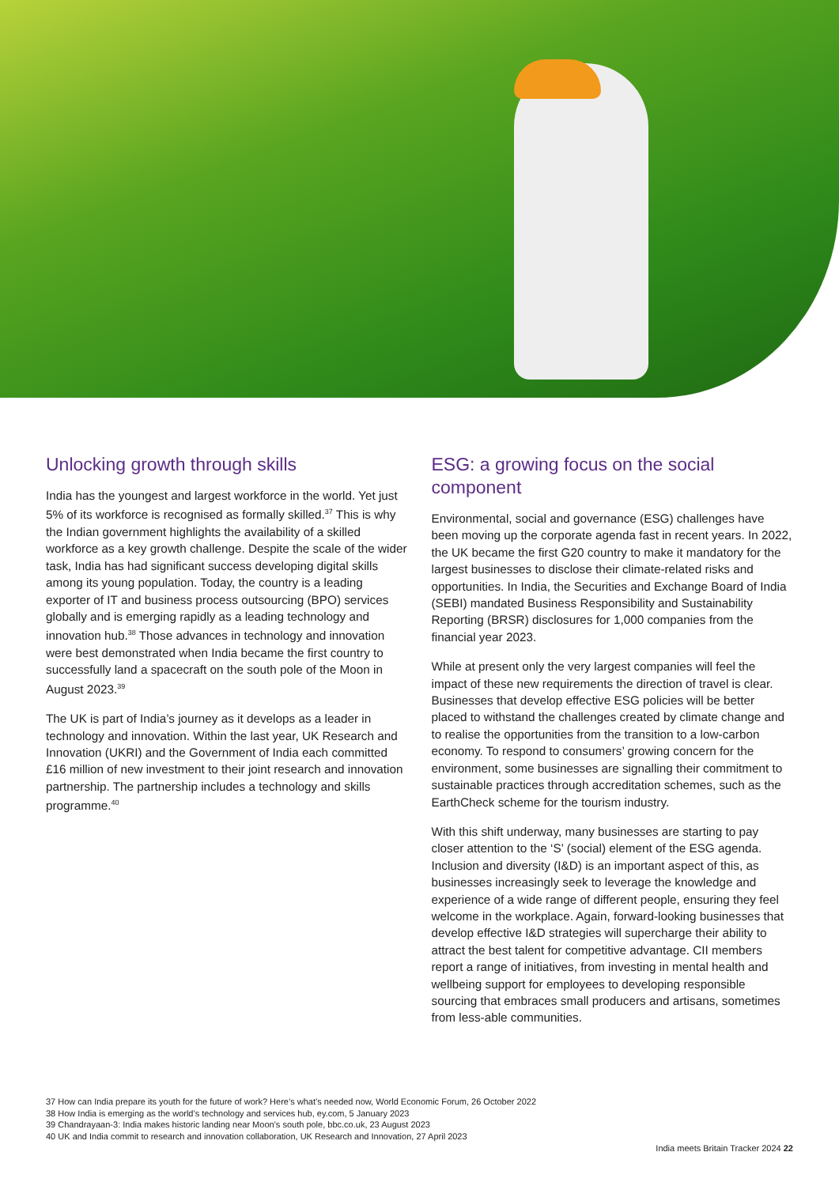Unlocking growth through skills
India has the youngest and largest workforce in the world. Yet just 5% of its workforce is recognised as formally skilled.<sup>37</sup> This is why the Indian government highlights the availability of a skilled workforce as a key growth challenge. Despite the scale of the wider task, India has had significant success developing digital skills among its young population. Today, the country is a leading exporter of IT and business process outsourcing (BPO) services globally and is emerging rapidly as a leading technology and innovation hub.<sup>38</sup> Those advances in technology and innovation were best demonstrated when India became the first country to successfully land a spacecraft on the south pole of the Moon in August 2023.<sup>39</sup>
The UK is part of India’s journey as it develops as a leader in technology and innovation. Within the last year, UK Research and Innovation (UKRI) and the Government of India each committed £16 million of new investment to their joint research and innovation partnership. The partnership includes a technology and skills programme.<sup>40</sup>
ESG: a growing focus on the social component
Environmental, social and governance (ESG) challenges have been moving up the corporate agenda fast in recent years. In 2022, the UK became the first G20 country to make it mandatory for the largest businesses to disclose their climate-related risks and opportunities. In India, the Securities and Exchange Board of India (SEBI) mandated Business Responsibility and Sustainability Reporting (BRSR) disclosures for 1,000 companies from the financial year 2023.
While at present only the very largest companies will feel the impact of these new requirements the direction of travel is clear. Businesses that develop effective ESG policies will be better placed to withstand the challenges created by climate change and to realise the opportunities from the transition to a low-carbon economy. To respond to consumers’ growing concern for the environment, some businesses are signalling their commitment to sustainable practices through accreditation schemes, such as the EarthCheck scheme for the tourism industry.
With this shift underway, many businesses are starting to pay closer attention to the ‘S’ (social) element of the ESG agenda. Inclusion and diversity (I&D) is an important aspect of this, as businesses increasingly seek to leverage the knowledge and experience of a wide range of different people, ensuring they feel welcome in the workplace. Again, forward-looking businesses that develop effective I&D strategies will supercharge their ability to attract the best talent for competitive advantage. CII members report a range of initiatives, from investing in mental health and wellbeing support for employees to developing responsible sourcing that embraces small producers and artisans, sometimes from less-able communities.
37 How can India prepare its youth for the future of work? Here’s what’s needed now, World Economic Forum, 26 October 2022
38 How India is emerging as the world’s technology and services hub, ey.com, 5 January 2023
39 Chandrayaan-3: India makes historic landing near Moon’s south pole, bbc.co.uk, 23 August 2023
40 UK and India commit to research and innovation collaboration, UK Research and Innovation, 27 April 2023
India meets Britain Tracker 2024 22